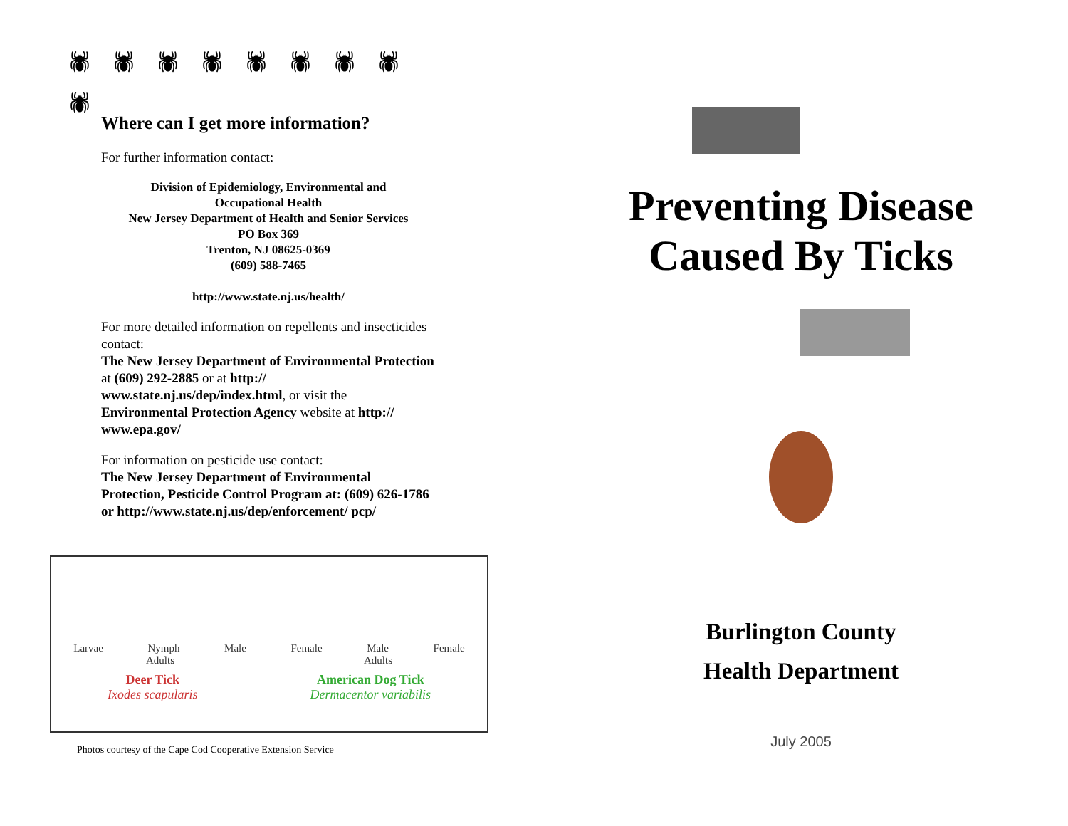🕷🕷🕷🕷🕷🕷🕷🕷🕷
Where can I get more information?
For further information contact:
Division of Epidemiology, Environmental and
Occupational Health
New Jersey Department of Health and Senior Services
PO Box 369
Trenton, NJ 08625-0369
(609) 588-7465
http://www.state.nj.us/health/
For more detailed information on repellents and insecticides contact:
The New Jersey Department of Environmental Protection at (609) 292-2885 or at http:// www.state.nj.us/dep/index.html, or visit the Environmental Protection Agency website at http:// www.epa.gov/
For information on pesticide use contact:
The New Jersey Department of Environmental Protection, Pesticide Control Program at: (609) 626-1786 or http://www.state.nj.us/dep/enforcement/ pcp/
Larvae Nymph Male Female Male Female
Adults Adults
Deer Tick
Ixodes scapularis
American Dog Tick
Dermacentor variabilis
Photos courtesy of the Cape Cod Cooperative Extension Service
Preventing Disease
Caused By Ticks
Burlington County
Health Department
July 2005